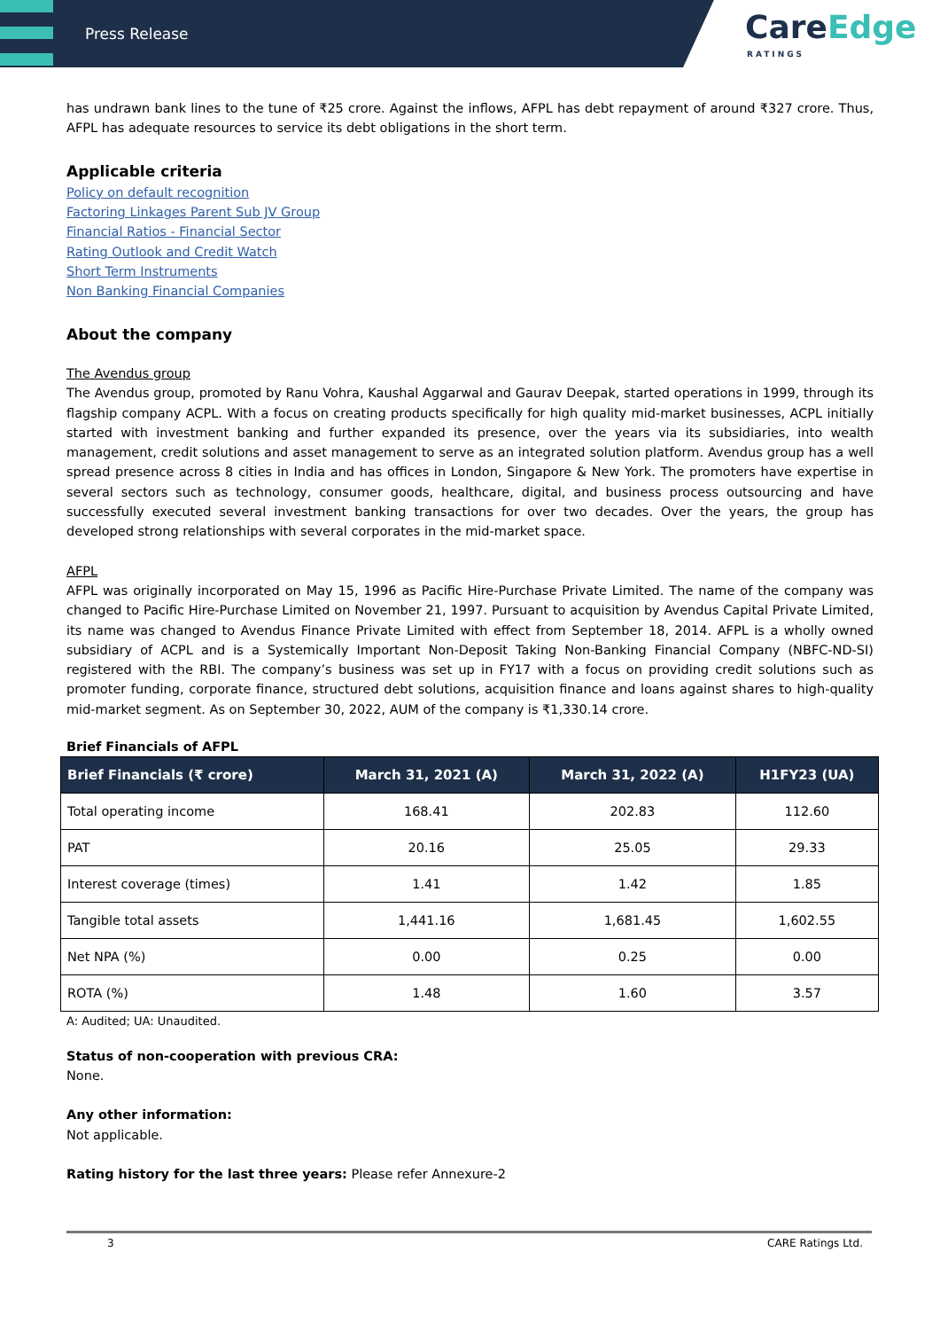Press Release
CareEdge
RATINGS
has undrawn bank lines to the tune of ₹25 crore. Against the inflows, AFPL has debt repayment of around ₹327 crore. Thus, AFPL has adequate resources to service its debt obligations in the short term.
Applicable criteria
Policy on default recognition
Factoring Linkages Parent Sub JV Group
Financial Ratios - Financial Sector
Rating Outlook and Credit Watch
Short Term Instruments
Non Banking Financial Companies
About the company
The Avendus group
The Avendus group, promoted by Ranu Vohra, Kaushal Aggarwal and Gaurav Deepak, started operations in 1999, through its flagship company ACPL. With a focus on creating products specifically for high quality mid-market businesses, ACPL initially started with investment banking and further expanded its presence, over the years via its subsidiaries, into wealth management, credit solutions and asset management to serve as an integrated solution platform. Avendus group has a well spread presence across 8 cities in India and has offices in London, Singapore & New York. The promoters have expertise in several sectors such as technology, consumer goods, healthcare, digital, and business process outsourcing and have successfully executed several investment banking transactions for over two decades. Over the years, the group has developed strong relationships with several corporates in the mid-market space.
AFPL
AFPL was originally incorporated on May 15, 1996 as Pacific Hire-Purchase Private Limited. The name of the company was changed to Pacific Hire-Purchase Limited on November 21, 1997. Pursuant to acquisition by Avendus Capital Private Limited, its name was changed to Avendus Finance Private Limited with effect from September 18, 2014. AFPL is a wholly owned subsidiary of ACPL and is a Systemically Important Non-Deposit Taking Non-Banking Financial Company (NBFC-ND-SI) registered with the RBI. The company’s business was set up in FY17 with a focus on providing credit solutions such as promoter funding, corporate finance, structured debt solutions, acquisition finance and loans against shares to high-quality mid-market segment. As on September 30, 2022, AUM of the company is ₹1,330.14 crore.
Brief Financials of AFPL
| Brief Financials (₹ crore) | March 31, 2021 (A) | March 31, 2022 (A) | H1FY23 (UA) |
| --- | --- | --- | --- |
| Total operating income | 168.41 | 202.83 | 112.60 |
| PAT | 20.16 | 25.05 | 29.33 |
| Interest coverage (times) | 1.41 | 1.42 | 1.85 |
| Tangible total assets | 1,441.16 | 1,681.45 | 1,602.55 |
| Net NPA (%) | 0.00 | 0.25 | 0.00 |
| ROTA (%) | 1.48 | 1.60 | 3.57 |
A: Audited; UA: Unaudited.
Status of non-cooperation with previous CRA:
None.
Any other information:
Not applicable.
Rating history for the last three years: Please refer Annexure-2
3 CARE Ratings Ltd.